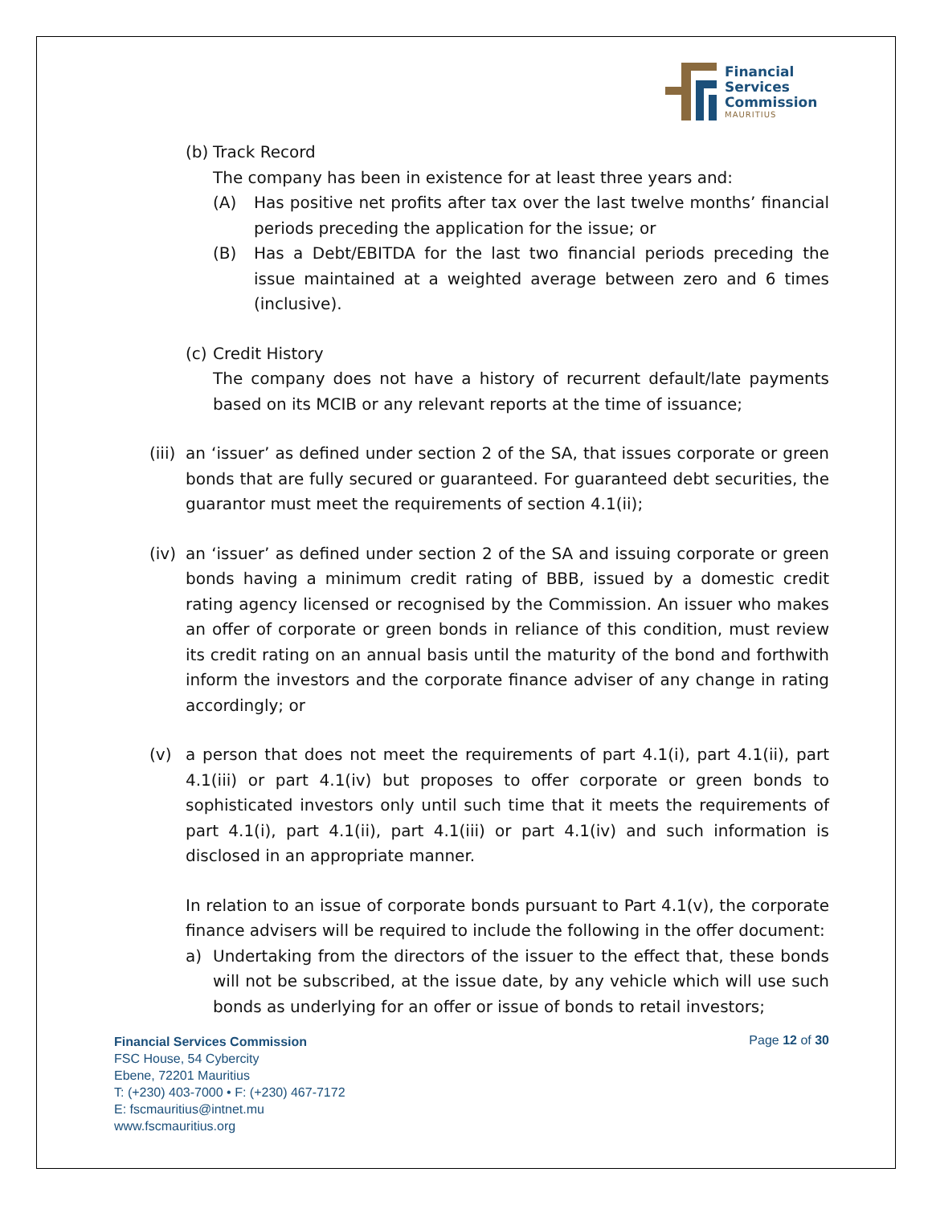Financial
Services
Commission
MAURITIUS
(b) Track Record
The company has been in existence for at least three years and:
(A) Has positive net profits after tax over the last twelve months’ financial periods preceding the application for the issue; or
(B) Has a Debt/EBITDA for the last two financial periods preceding the issue maintained at a weighted average between zero and 6 times (inclusive).
(c) Credit History
The company does not have a history of recurrent default/late payments based on its MCIB or any relevant reports at the time of issuance;
(iii) an ‘issuer’ as defined under section 2 of the SA, that issues corporate or green bonds that are fully secured or guaranteed. For guaranteed debt securities, the guarantor must meet the requirements of section 4.1(ii);
(iv) an ‘issuer’ as defined under section 2 of the SA and issuing corporate or green bonds having a minimum credit rating of BBB, issued by a domestic credit rating agency licensed or recognised by the Commission. An issuer who makes an offer of corporate or green bonds in reliance of this condition, must review its credit rating on an annual basis until the maturity of the bond and forthwith inform the investors and the corporate finance adviser of any change in rating accordingly; or
(v) a person that does not meet the requirements of part 4.1(i), part 4.1(ii), part 4.1(iii) or part 4.1(iv) but proposes to offer corporate or green bonds to sophisticated investors only until such time that it meets the requirements of part 4.1(i), part 4.1(ii), part 4.1(iii) or part 4.1(iv) and such information is disclosed in an appropriate manner.
In relation to an issue of corporate bonds pursuant to Part 4.1(v), the corporate finance advisers will be required to include the following in the offer document:
a) Undertaking from the directors of the issuer to the effect that, these bonds will not be subscribed, at the issue date, by any vehicle which will use such bonds as underlying for an offer or issue of bonds to retail investors;
Financial Services Commission
FSC House, 54 Cybercity
Ebene, 72201 Mauritius
T: (+230) 403-7000 • F: (+230) 467-7172
E: fscmauritius@intnet.mu
www.fscmauritius.org
Page 12 of 30